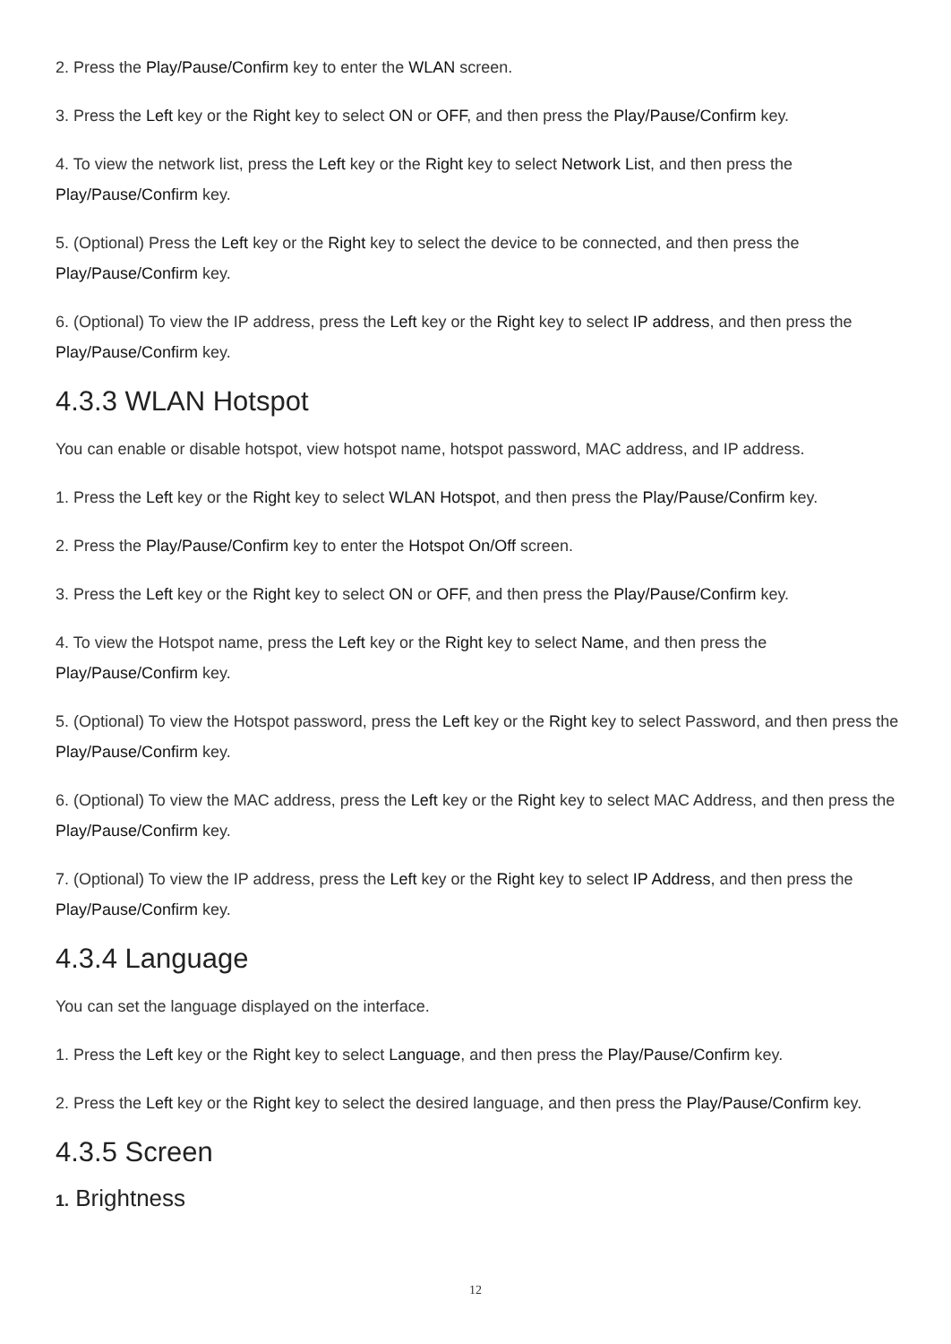2. Press the Play/Pause/Confirm key to enter the WLAN screen.
3. Press the Left key or the Right key to select ON or OFF, and then press the Play/Pause/Confirm key.
4. To view the network list, press the Left key or the Right key to select Network List, and then press the Play/Pause/Confirm key.
5. (Optional) Press the Left key or the Right key to select the device to be connected, and then press the Play/Pause/Confirm key.
6. (Optional) To view the IP address, press the Left key or the Right key to select IP address, and then press the Play/Pause/Confirm key.
4.3.3 WLAN Hotspot
You can enable or disable hotspot, view hotspot name, hotspot password, MAC address, and IP address.
1. Press the Left key or the Right key to select WLAN Hotspot, and then press the Play/Pause/Confirm key.
2. Press the Play/Pause/Confirm key to enter the Hotspot On/Off screen.
3. Press the Left key or the Right key to select ON or OFF, and then press the Play/Pause/Confirm key.
4. To view the Hotspot name, press the Left key or the Right key to select Name, and then press the Play/Pause/Confirm key.
5. (Optional) To view the Hotspot password, press the Left key or the Right key to select Password, and then press the Play/Pause/Confirm key.
6. (Optional) To view the MAC address, press the Left key or the Right key to select MAC Address, and then press the Play/Pause/Confirm key.
7. (Optional) To view the IP address, press the Left key or the Right key to select IP Address, and then press the Play/Pause/Confirm key.
4.3.4 Language
You can set the language displayed on the interface.
1. Press the Left key or the Right key to select Language, and then press the Play/Pause/Confirm key.
2. Press the Left key or the Right key to select the desired language, and then press the Play/Pause/Confirm key.
4.3.5 Screen
1. Brightness
12